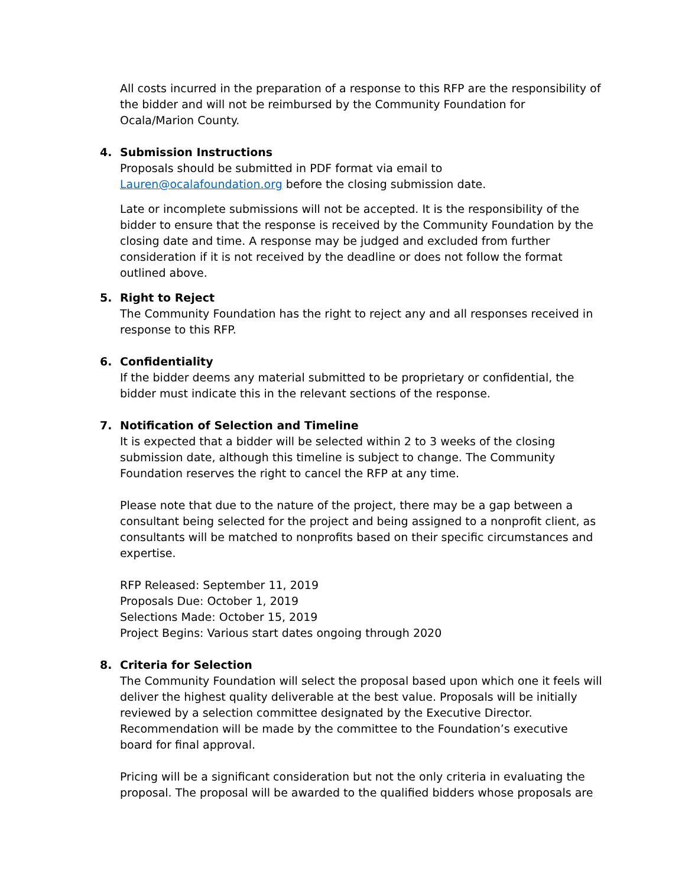All costs incurred in the preparation of a response to this RFP are the responsibility of the bidder and will not be reimbursed by the Community Foundation for Ocala/Marion County.
4. Submission Instructions
Proposals should be submitted in PDF format via email to Lauren@ocalafoundation.org before the closing submission date.
Late or incomplete submissions will not be accepted. It is the responsibility of the bidder to ensure that the response is received by the Community Foundation by the closing date and time. A response may be judged and excluded from further consideration if it is not received by the deadline or does not follow the format outlined above.
5. Right to Reject
The Community Foundation has the right to reject any and all responses received in response to this RFP.
6. Confidentiality
If the bidder deems any material submitted to be proprietary or confidential, the bidder must indicate this in the relevant sections of the response.
7. Notification of Selection and Timeline
It is expected that a bidder will be selected within 2 to 3 weeks of the closing submission date, although this timeline is subject to change. The Community Foundation reserves the right to cancel the RFP at any time.
Please note that due to the nature of the project, there may be a gap between a consultant being selected for the project and being assigned to a nonprofit client, as consultants will be matched to nonprofits based on their specific circumstances and expertise.
RFP Released: September 11, 2019
Proposals Due: October 1, 2019
Selections Made: October 15, 2019
Project Begins: Various start dates ongoing through 2020
8. Criteria for Selection
The Community Foundation will select the proposal based upon which one it feels will deliver the highest quality deliverable at the best value. Proposals will be initially reviewed by a selection committee designated by the Executive Director. Recommendation will be made by the committee to the Foundation’s executive board for final approval.
Pricing will be a significant consideration but not the only criteria in evaluating the proposal. The proposal will be awarded to the qualified bidders whose proposals are